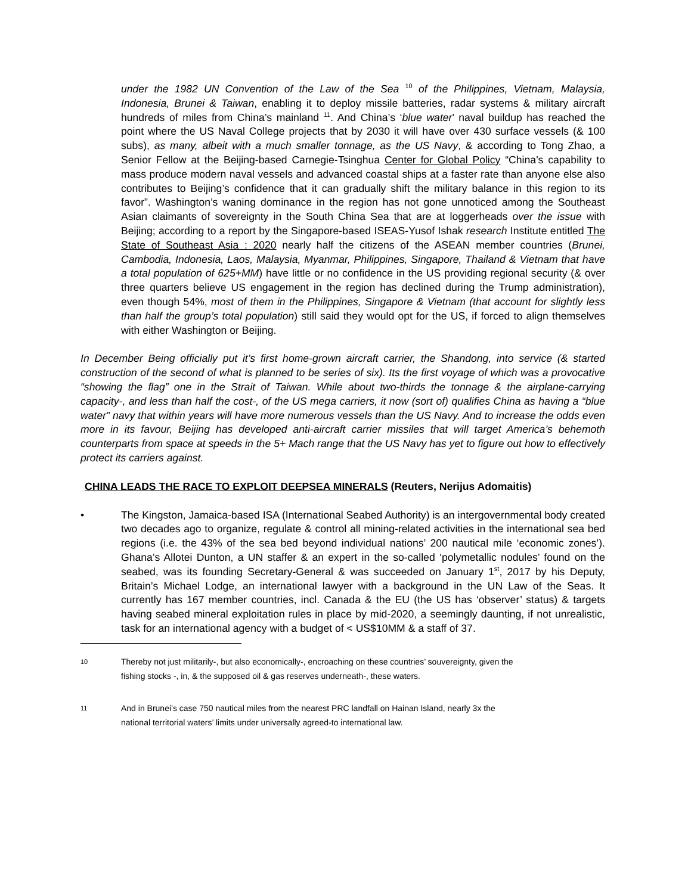under the 1982 UN Convention of the Law of the Sea <sup>10</sup> of the Philippines, Vietnam, Malaysia, Indonesia, Brunei & Taiwan, enabling it to deploy missile batteries, radar systems & military aircraft hundreds of miles from China’s mainland <sup>11</sup>. And China’s ‘blue water’ naval buildup has reached the point where the US Naval College projects that by 2030 it will have over 430 surface vessels (& 100 subs), as many, albeit with a much smaller tonnage, as the US Navy, & according to Tong Zhao, a Senior Fellow at the Beijing-based Carnegie-Tsinghua Center for Global Policy “China’s capability to mass produce modern naval vessels and advanced coastal ships at a faster rate than anyone else also contributes to Beijing’s confidence that it can gradually shift the military balance in this region to its favor”. Washington’s waning dominance in the region has not gone unnoticed among the Southeast Asian claimants of sovereignty in the South China Sea that are at loggerheads over the issue with Beijing; according to a report by the Singapore-based ISEAS-Yusof Ishak research Institute entitled The State of Southeast Asia : 2020 nearly half the citizens of the ASEAN member countries (Brunei, Cambodia, Indonesia, Laos, Malaysia, Myanmar, Philippines, Singapore, Thailand & Vietnam that have a total population of 625+MM) have little or no confidence in the US providing regional security (& over three quarters believe US engagement in the region has declined during the Trump administration), even though 54%, most of them in the Philippines, Singapore & Vietnam (that account for slightly less than half the group’s total population) still said they would opt for the US, if forced to align themselves with either Washington or Beijing.
In December Being officially put it’s first home-grown aircraft carrier, the Shandong, into service (& started construction of the second of what is planned to be series of six). Its the first voyage of which was a provocative “showing the flag” one in the Strait of Taiwan. While about two-thirds the tonnage & the airplane-carrying capacity-, and less than half the cost-, of the US mega carriers, it now (sort of) qualifies China as having a “blue water” navy that within years will have more numerous vessels than the US Navy. And to increase the odds even more in its favour, Beijing has developed anti-aircraft carrier missiles that will target America’s behemoth counterparts from space at speeds in the 5+ Mach range that the US Navy has yet to figure out how to effectively protect its carriers against.
CHINA LEADS THE RACE TO EXPLOIT DEEPSEA MINERALS (Reuters, Nerijus Adomaitis)
• The Kingston, Jamaica-based ISA (International Seabed Authority) is an intergovernmental body created two decades ago to organize, regulate & control all mining-related activities in the international sea bed regions (i.e. the 43% of the sea bed beyond individual nations’ 200 nautical mile ‘economic zones’). Ghana’s Allotei Dunton, a UN staffer & an expert in the so-called ‘polymetallic nodules’ found on the seabed, was its founding Secretary-General & was succeeded on January 1<sup>st</sup>, 2017 by his Deputy, Britain’s Michael Lodge, an international lawyer with a background in the UN Law of the Seas. It currently has 167 member countries, incl. Canada & the EU (the US has ‘observer’ status) & targets having seabed mineral exploitation rules in place by mid-2020, a seemingly daunting, if not unrealistic, task for an international agency with a budget of < US$10MM & a staff of 37.
10 Thereby not just militarily-, but also economically-, encroaching on these countries’ souvereignty, given the
fishing stocks -, in, & the supposed oil & gas reserves underneath-, these waters.
11 And in Brunei’s case 750 nautical miles from the nearest PRC landfall on Hainan Island, nearly 3x the
national territorial waters’ limits under universally agreed-to international law.